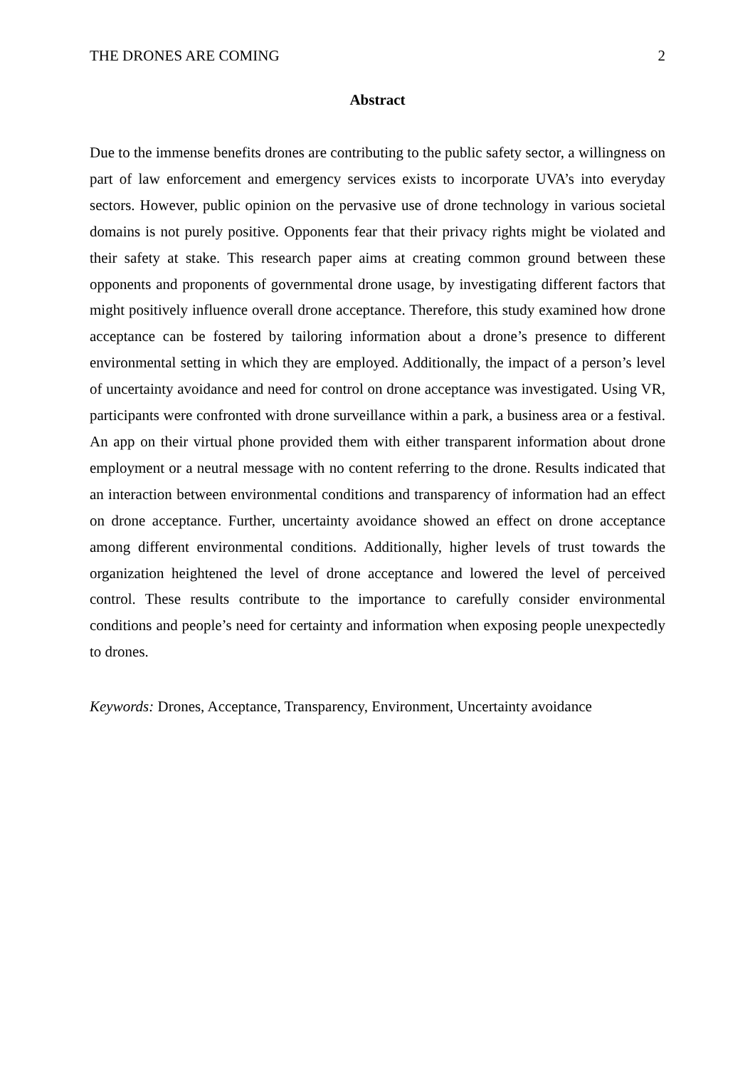THE DRONES ARE COMING 2
Abstract
Due to the immense benefits drones are contributing to the public safety sector, a willingness on part of law enforcement and emergency services exists to incorporate UVA’s into everyday sectors. However, public opinion on the pervasive use of drone technology in various societal domains is not purely positive. Opponents fear that their privacy rights might be violated and their safety at stake. This research paper aims at creating common ground between these opponents and proponents of governmental drone usage, by investigating different factors that might positively influence overall drone acceptance. Therefore, this study examined how drone acceptance can be fostered by tailoring information about a drone’s presence to different environmental setting in which they are employed. Additionally, the impact of a person’s level of uncertainty avoidance and need for control on drone acceptance was investigated. Using VR, participants were confronted with drone surveillance within a park, a business area or a festival. An app on their virtual phone provided them with either transparent information about drone employment or a neutral message with no content referring to the drone. Results indicated that an interaction between environmental conditions and transparency of information had an effect on drone acceptance. Further, uncertainty avoidance showed an effect on drone acceptance among different environmental conditions. Additionally, higher levels of trust towards the organization heightened the level of drone acceptance and lowered the level of perceived control. These results contribute to the importance to carefully consider environmental conditions and people’s need for certainty and information when exposing people unexpectedly to drones.
Keywords: Drones, Acceptance, Transparency, Environment, Uncertainty avoidance